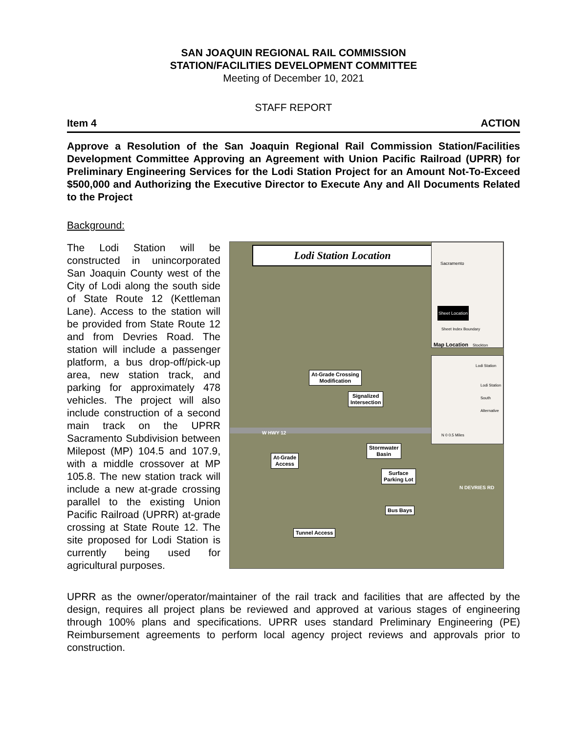SAN JOAQUIN REGIONAL RAIL COMMISSION
STATION/FACILITIES DEVELOPMENT COMMITTEE
Meeting of December 10, 2021
STAFF REPORT
Item 4 ACTION
Approve a Resolution of the San Joaquin Regional Rail Commission Station/Facilities Development Committee Approving an Agreement with Union Pacific Railroad (UPRR) for Preliminary Engineering Services for the Lodi Station Project for an Amount Not-To-Exceed $500,000 and Authorizing the Executive Director to Execute Any and All Documents Related to the Project
Background:
The Lodi Station will be constructed in unincorporated San Joaquin County west of the City of Lodi along the south side of State Route 12 (Kettleman Lane). Access to the station will be provided from State Route 12 and from Devries Road. The station will include a passenger platform, a bus drop-off/pick-up area, new station track, and parking for approximately 478 vehicles. The project will also include construction of a second main track on the UPRR Sacramento Subdivision between Milepost (MP) 104.5 and 107.9, with a middle crossover at MP 105.8. The new station track will include a new at-grade crossing parallel to the existing Union Pacific Railroad (UPRR) at-grade crossing at State Route 12. The site proposed for Lodi Station is currently being used for agricultural purposes.
Lodi Station Location
Sacramento
Sheet Location
Sheet Index Boundary
Map Location Stockton
Lodi Station
Lodi Station South Alternative
N 0 0.5 Miles
At-Grade Crossing
Modification
Signalized
Intersection
W HWY 12
Stormwater
Basin
At-Grade
Access
Surface
Parking Lot
Bus Bays
Tunnel Access
N DEVRIES RD
UPRR as the owner/operator/maintainer of the rail track and facilities that are affected by the design, requires all project plans be reviewed and approved at various stages of engineering through 100% plans and specifications. UPRR uses standard Preliminary Engineering (PE) Reimbursement agreements to perform local agency project reviews and approvals prior to construction.